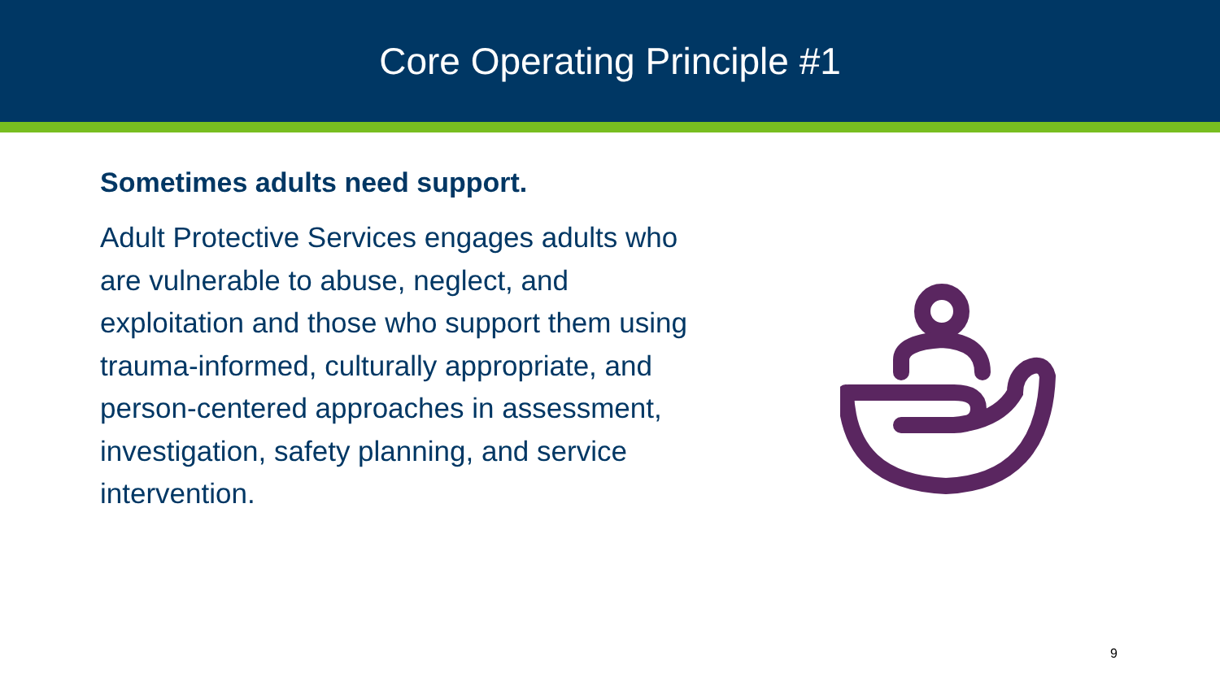Core Operating Principle #1
Sometimes adults need support.
Adult Protective Services engages adults who are vulnerable to abuse, neglect, and exploitation and those who support them using trauma-informed, culturally appropriate, and person-centered approaches in assessment, investigation, safety planning, and service intervention.
9